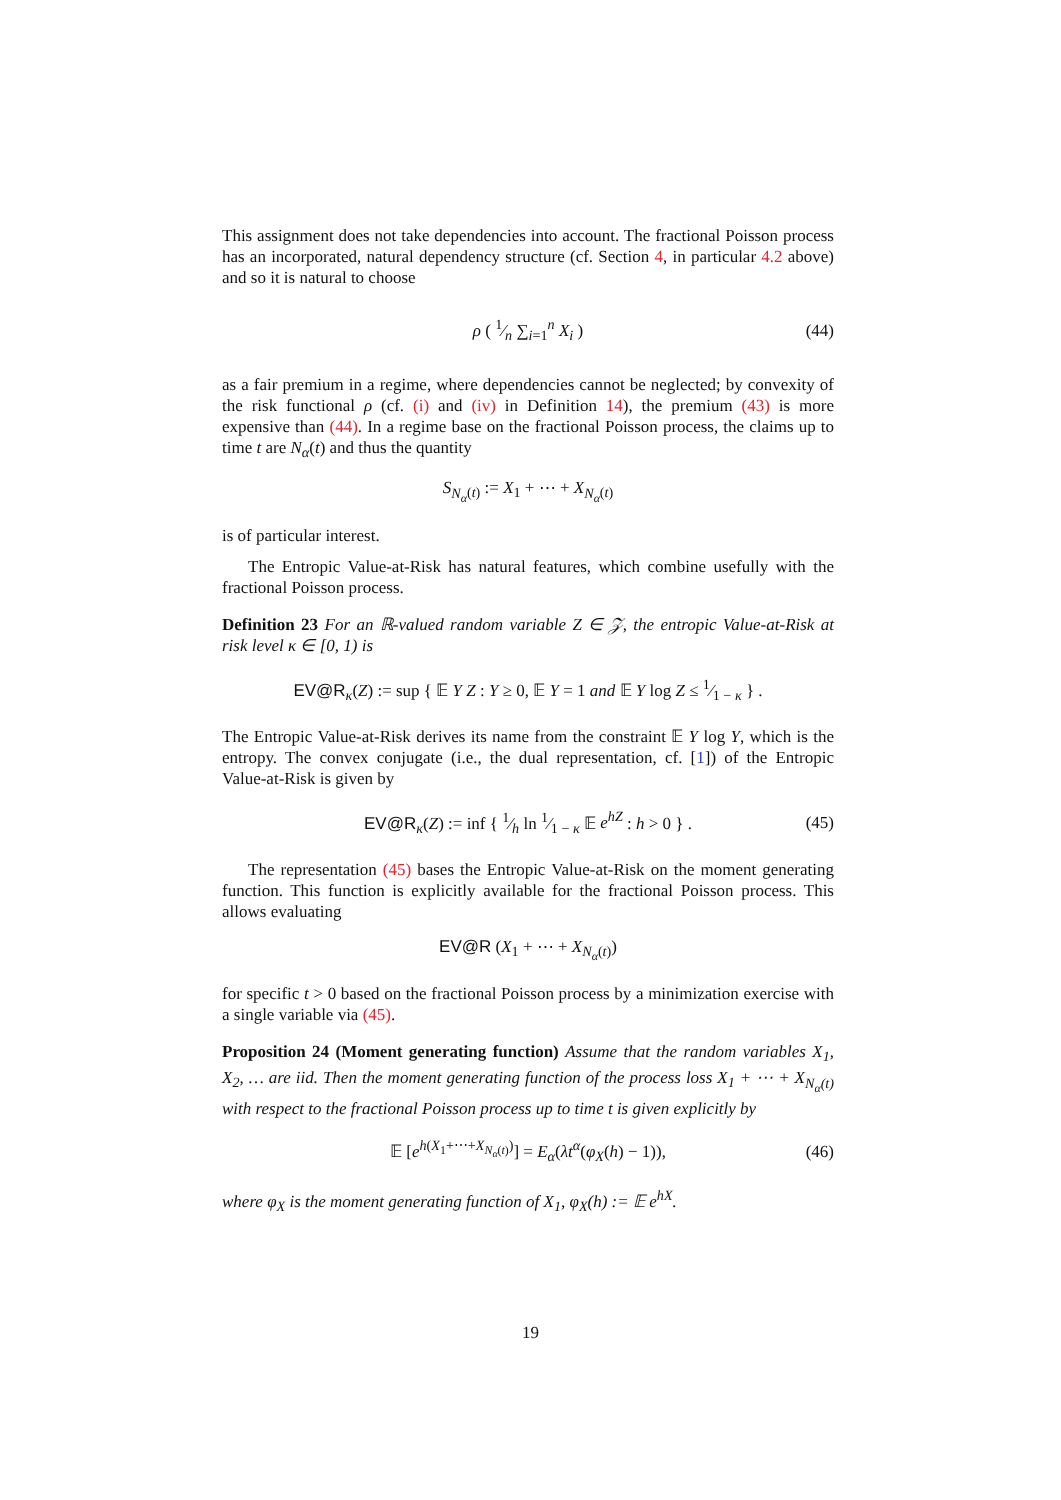This assignment does not take dependencies into account. The fractional Poisson process has an incorporated, natural dependency structure (cf. Section 4, in particular 4.2 above) and so it is natural to choose
ρ ( 1⁄n ∑<sub>i=1</sub><sup>n</sup> X<sub>i</sub> ) (44)
as a fair premium in a regime, where dependencies cannot be neglected; by convexity of the risk functional ρ (cf. (i) and (iv) in Definition 14), the premium (43) is more expensive than (44). In a regime base on the fractional Poisson process, the claims up to time t are N<sub>α</sub>(t) and thus the quantity
S<sub>N<sub>α</sub>(t)</sub> := X<sub>1</sub> + ⋯ + X<sub>N<sub>α</sub>(t)</sub>
is of particular interest.
The Entropic Value-at-Risk has natural features, which combine usefully with the fractional Poisson process.
Definition 23 For an ℝ-valued random variable Z ∈ 𝒵, the entropic Value-at-Risk at risk level κ ∈ [0, 1) is
EV@R<sub>κ</sub>(Z) := sup { 𝔼 Y Z : Y ≥ 0, 𝔼 Y = 1 and 𝔼 Y log Z ≤ 1⁄1 − κ } .
The Entropic Value-at-Risk derives its name from the constraint 𝔼 Y log Y, which is the entropy. The convex conjugate (i.e., the dual representation, cf. [1]) of the Entropic Value-at-Risk is given by
EV@R<sub>κ</sub>(Z) := inf { 1⁄h ln 1⁄1 − κ 𝔼 e<sup>hZ</sup> : h > 0 } . (45)
The representation (45) bases the Entropic Value-at-Risk on the moment generating function. This function is explicitly available for the fractional Poisson process. This allows evaluating
EV@R (X<sub>1</sub> + ⋯ + X<sub>N<sub>α</sub>(t)</sub>)
for specific t > 0 based on the fractional Poisson process by a minimization exercise with a single variable via (45).
Proposition 24 (Moment generating function) Assume that the random variables X<sub>1</sub>, X<sub>2</sub>, … are iid. Then the moment generating function of the process loss X<sub>1</sub> + ⋯ + X<sub>N<sub>α</sub>(t)</sub> with respect to the fractional Poisson process up to time t is given explicitly by
𝔼 [e<sup>h(X<sub>1</sub>+⋯+X<sub>N<sub>α</sub>(t)</sub>)</sup>] = E<sub>α</sub>(λt<sup>α</sup>(φ<sub>X</sub>(h) − 1)), (46)
where φ<sub>X</sub> is the moment generating function of X<sub>1</sub>, φ<sub>X</sub>(h) := 𝔼 e<sup>hX</sup>.
19